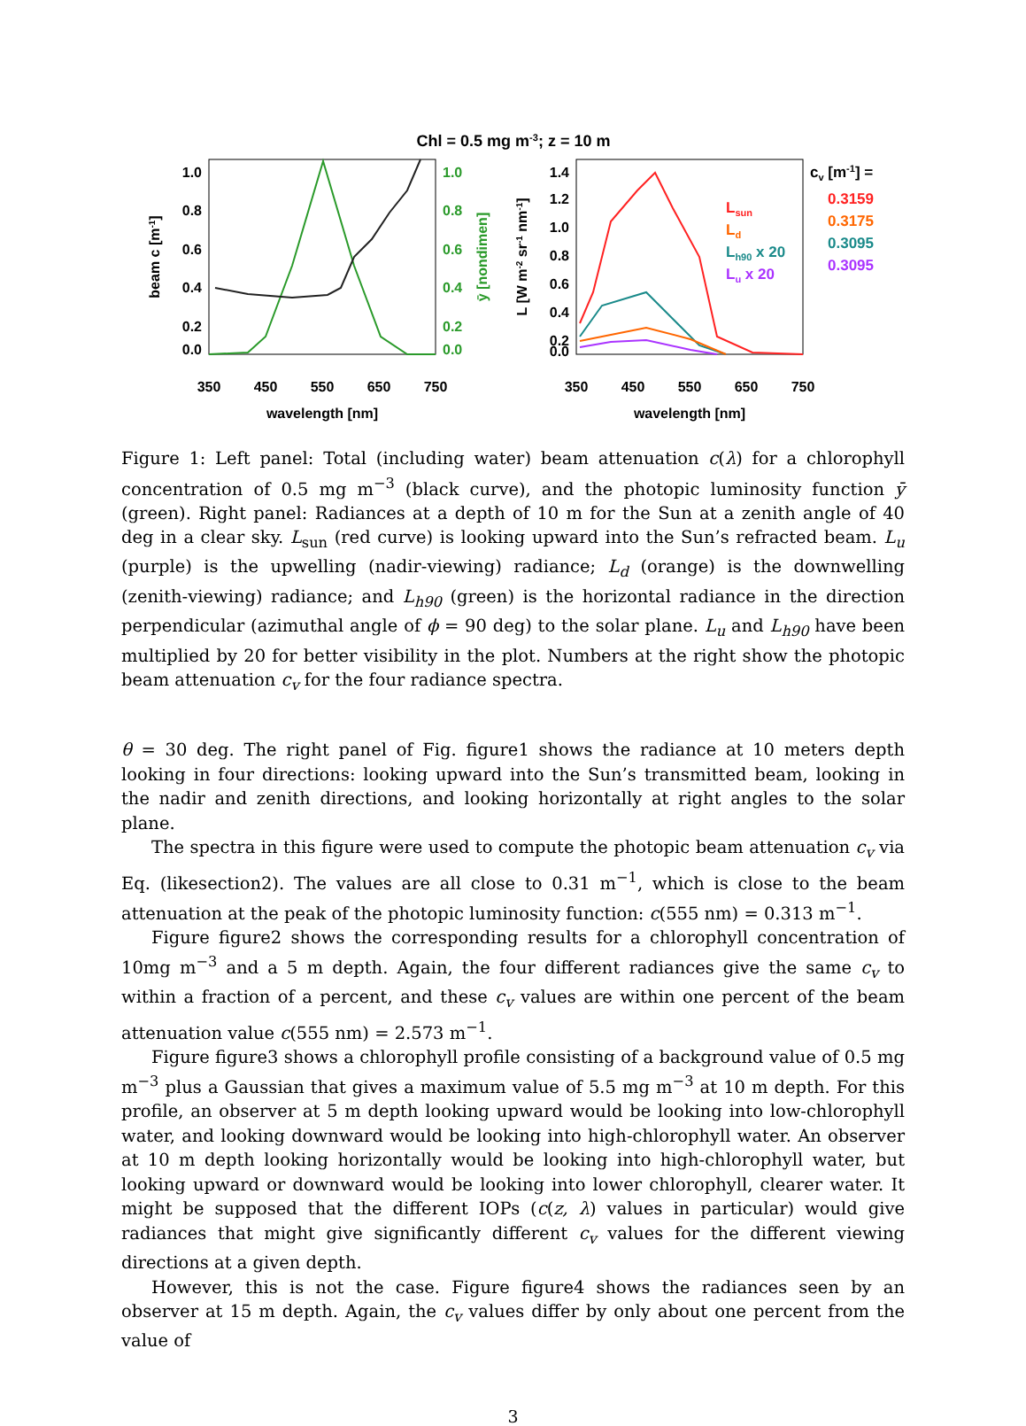Chl = 0.5 mg m-3; z = 10 m
1.0
0.8
0.6
0.4
0.2
0.0
1.0
0.8
0.6
0.4
0.2
0.0
beam c [m-1]
ȳ [nondimen]
350
450
550
650
750
wavelength [nm]
1.4
1.2
1.0
0.8
0.6
0.4
0.2
0.0
L [W m-2 sr-1 nm-1]
350
450
550
650
750
wavelength [nm]
Lsun
Ld
Lh90 x 20
Lu x 20
cv [m-1] =
0.3159
0.3175
0.3095
0.3095
Figure 1: Left panel: Total (including water) beam attenuation c(λ) for a chlorophyll concentration of 0.5 mg m<sup>−3</sup> (black curve), and the photopic luminosity function ȳ (green). Right panel: Radiances at a depth of 10 m for the Sun at a zenith angle of 40 deg in a clear sky. L<sub>sun</sub> (red curve) is looking upward into the Sun’s refracted beam. L<sub>u</sub> (purple) is the upwelling (nadir-viewing) radiance; L<sub>d</sub> (orange) is the downwelling (zenith-viewing) radiance; and L<sub>h90</sub> (green) is the horizontal radiance in the direction perpendicular (azimuthal angle of ϕ = 90 deg) to the solar plane. L<sub>u</sub> and L<sub>h90</sub> have been multiplied by 20 for better visibility in the plot. Numbers at the right show the photopic beam attenuation c<sub>v</sub> for the four radiance spectra.
θ = 30 deg. The right panel of Fig. figure1 shows the radiance at 10 meters depth looking in four directions: looking upward into the Sun’s transmitted beam, looking in the nadir and zenith directions, and looking horizontally at right angles to the solar plane.
The spectra in this figure were used to compute the photopic beam attenuation c<sub>v</sub> via Eq. (likesection2). The values are all close to 0.31 m<sup>−1</sup>, which is close to the beam attenuation at the peak of the photopic luminosity function: c(555 nm) = 0.313 m<sup>−1</sup>.
Figure figure2 shows the corresponding results for a chlorophyll concentration of 10mg m<sup>−3</sup> and a 5 m depth. Again, the four different radiances give the same c<sub>v</sub> to within a fraction of a percent, and these c<sub>v</sub> values are within one percent of the beam attenuation value c(555 nm) = 2.573 m<sup>−1</sup>.
Figure figure3 shows a chlorophyll profile consisting of a background value of 0.5 mg m<sup>−3</sup> plus a Gaussian that gives a maximum value of 5.5 mg m<sup>−3</sup> at 10 m depth. For this profile, an observer at 5 m depth looking upward would be looking into low-chlorophyll water, and looking downward would be looking into high-chlorophyll water. An observer at 10 m depth looking horizontally would be looking into high-chlorophyll water, but looking upward or downward would be looking into lower chlorophyll, clearer water. It might be supposed that the different IOPs (c(z, λ) values in particular) would give radiances that might give significantly different c<sub>v</sub> values for the different viewing directions at a given depth.
However, this is not the case. Figure figure4 shows the radiances seen by an observer at 15 m depth. Again, the c<sub>v</sub> values differ by only about one percent from the value of
3